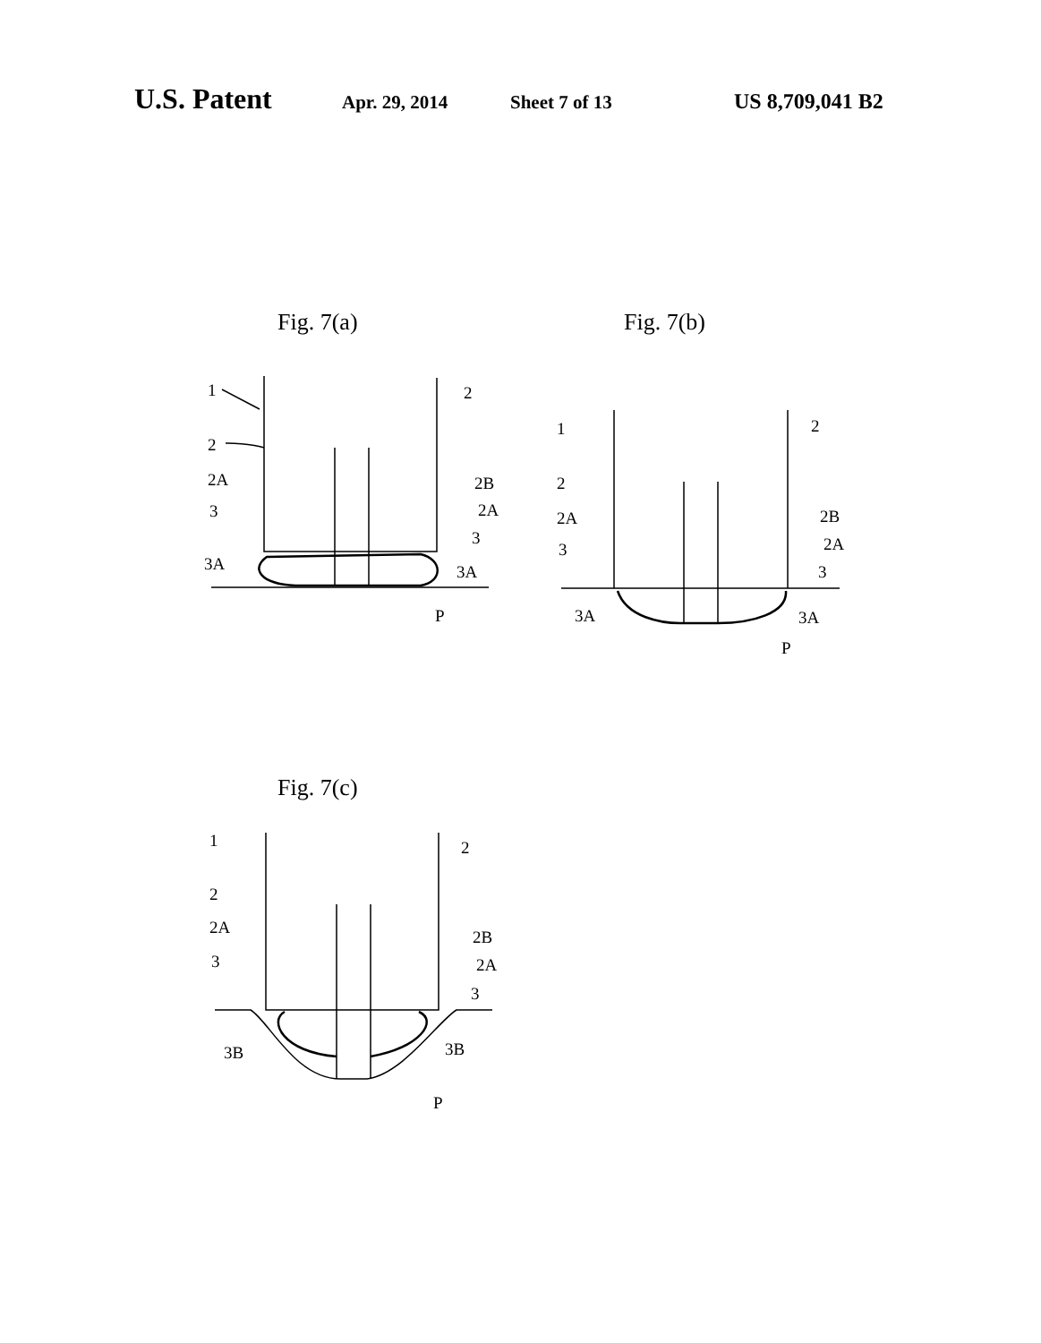U.S. Patent Apr. 29, 2014 Sheet 7 of 13 US 8,709,041 B2
Fig. 7(a) Fig. 7(b)
Fig. 7(c)
1
2
2
2A
2B
2A
3
3
3A
3A
P
1
2
2
2A
2B
2A
3
3
3A
3A
P
1
2
2
2A
2B
2A
3
3
3B
3B
P